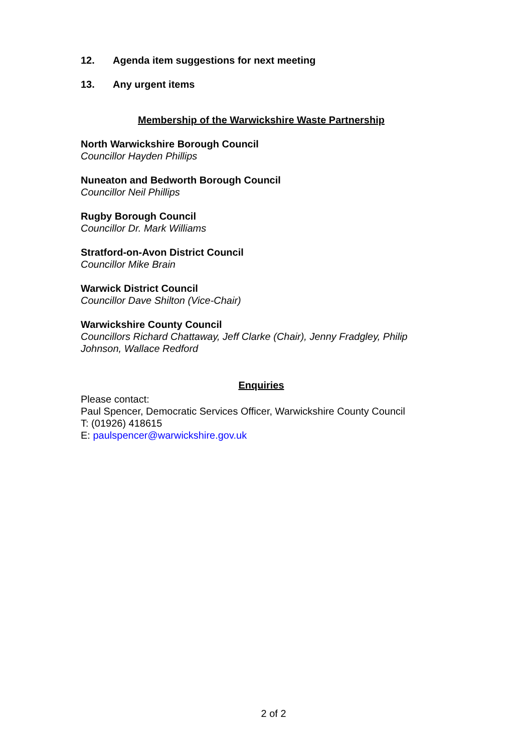12. Agenda item suggestions for next meeting
13. Any urgent items
Membership of the Warwickshire Waste Partnership
North Warwickshire Borough Council
Councillor Hayden Phillips
Nuneaton and Bedworth Borough Council
Councillor Neil Phillips
Rugby Borough Council
Councillor Dr. Mark Williams
Stratford-on-Avon District Council
Councillor Mike Brain
Warwick District Council
Councillor Dave Shilton (Vice-Chair)
Warwickshire County Council
Councillors Richard Chattaway, Jeff Clarke (Chair), Jenny Fradgley, Philip Johnson, Wallace Redford
Enquiries
Please contact:
Paul Spencer, Democratic Services Officer, Warwickshire County Council
T: (01926) 418615
E: paulspencer@warwickshire.gov.uk
2 of 2